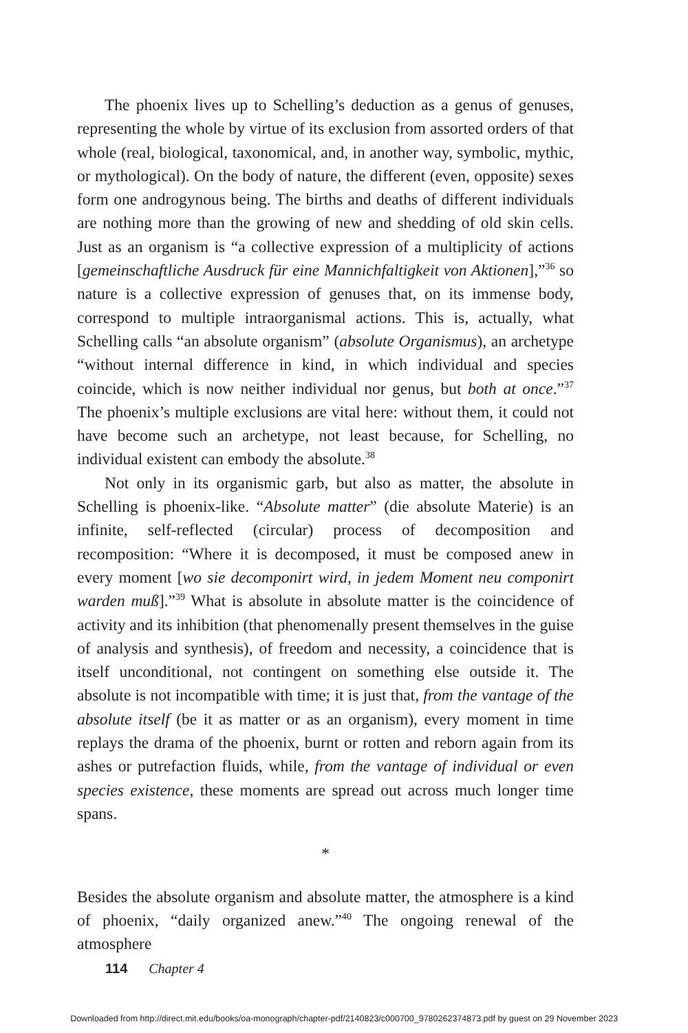The phoenix lives up to Schelling’s deduction as a genus of genuses, representing the whole by virtue of its exclusion from assorted orders of that whole (real, biological, taxonomical, and, in another way, symbolic, mythic, or mythological). On the body of nature, the different (even, opposite) sexes form one androgynous being. The births and deaths of different individuals are nothing more than the growing of new and shedding of old skin cells. Just as an organism is “a collective expression of a multiplicity of actions [gemeinschaftliche Ausdruck für eine Mannichfaltigkeit von Aktionen],”<sup>36</sup> so nature is a collective expression of genuses that, on its immense body, correspond to multiple intraorganismal actions. This is, actually, what Schelling calls “an absolute organism” (absolute Organismus), an archetype “without internal difference in kind, in which individual and species coincide, which is now neither individual nor genus, but both at once.”<sup>37</sup> The phoenix’s multiple exclusions are vital here: without them, it could not have become such an archetype, not least because, for Schelling, no individual existent can embody the absolute.<sup>38</sup>
Not only in its organismic garb, but also as matter, the absolute in Schelling is phoenix-like. “Absolute matter” (die absolute Materie) is an infinite, self-reflected (circular) process of decomposition and recomposition: “Where it is decomposed, it must be composed anew in every moment [wo sie decomponirt wird, in jedem Moment neu componirt warden muß].”<sup>39</sup> What is absolute in absolute matter is the coincidence of activity and its inhibition (that phenomenally present themselves in the guise of analysis and synthesis), of freedom and necessity, a coincidence that is itself unconditional, not contingent on something else outside it. The absolute is not incompatible with time; it is just that, from the vantage of the absolute itself (be it as matter or as an organism), every moment in time replays the drama of the phoenix, burnt or rotten and reborn again from its ashes or putrefaction fluids, while, from the vantage of individual or even species existence, these moments are spread out across much longer time spans.
*
Besides the absolute organism and absolute matter, the atmosphere is a kind of phoenix, “daily organized anew.”<sup>40</sup> The ongoing renewal of the atmosphere
114 Chapter 4
Downloaded from http://direct.mit.edu/books/oa-monograph/chapter-pdf/2140823/c000700_9780262374873.pdf by guest on 29 November 2023